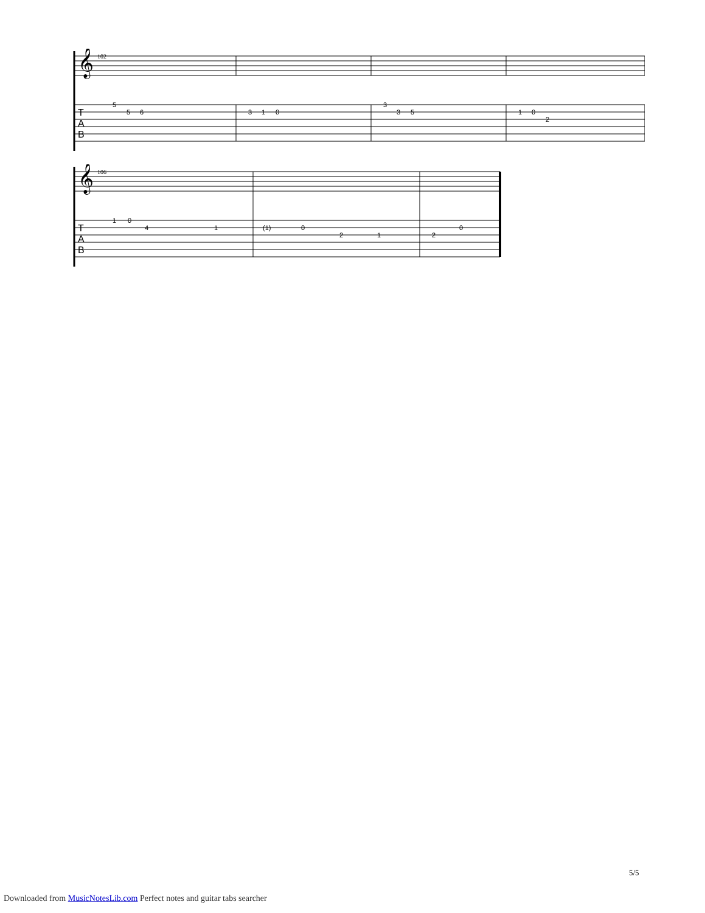𝄞
102
5
5
6
3
1
0
3
3
5
1
0
2
T
A
B
𝄞
106
1
0
4
1
(1)
0
2
1
2
0
T
A
B
5/5
Downloaded from MusicNotesLib.com Perfect notes and guitar tabs searcher